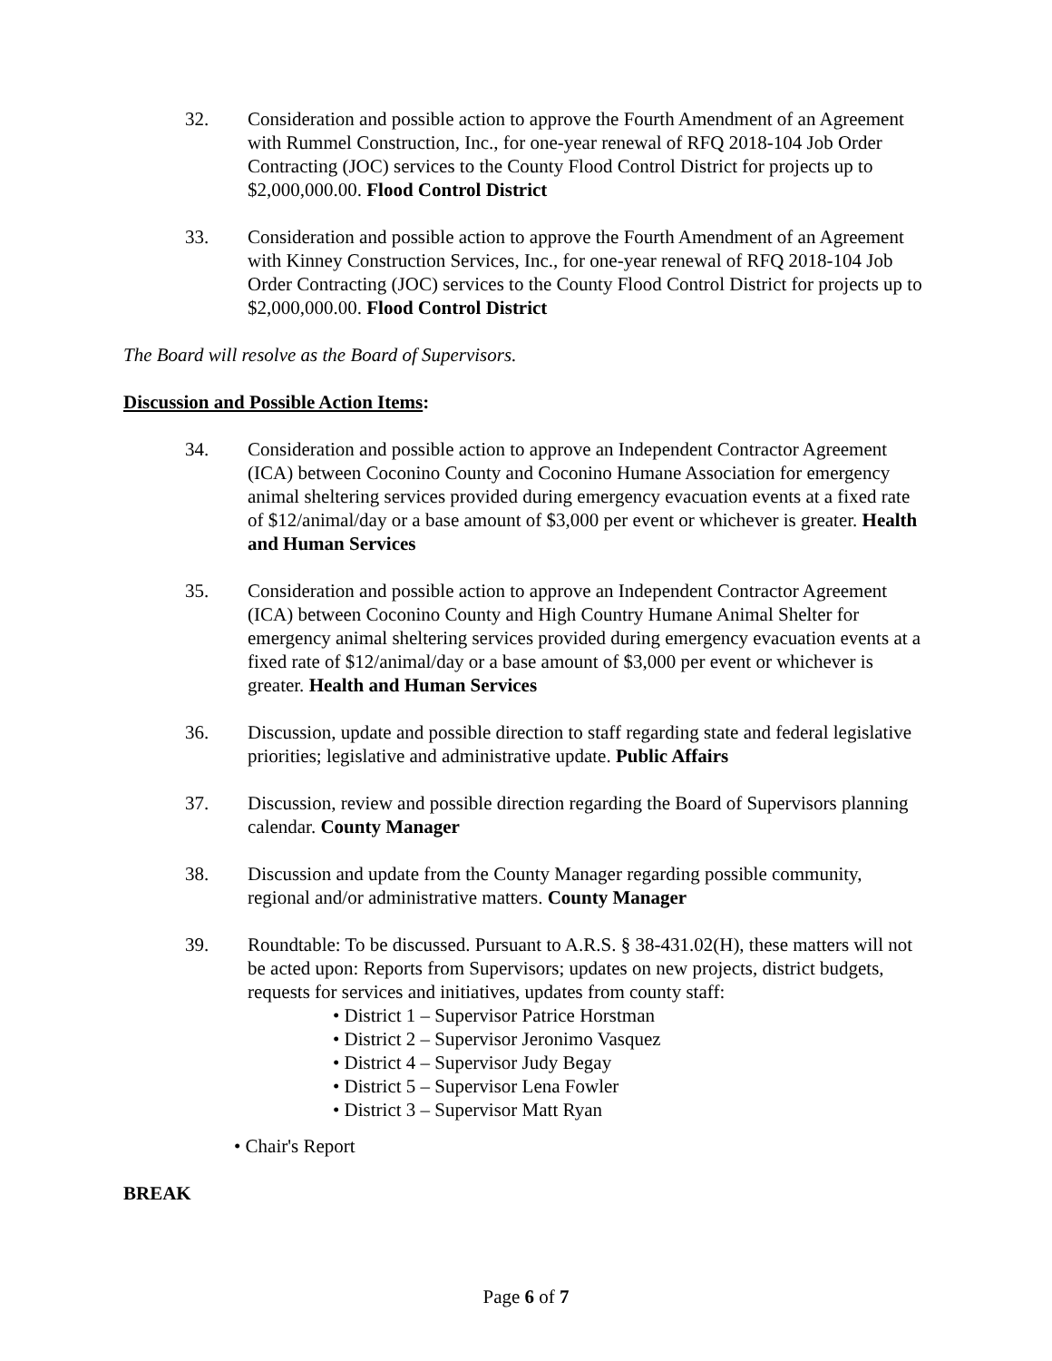32. Consideration and possible action to approve the Fourth Amendment of an Agreement with Rummel Construction, Inc., for one-year renewal of RFQ 2018-104 Job Order Contracting (JOC) services to the County Flood Control District for projects up to $2,000,000.00. Flood Control District
33. Consideration and possible action to approve the Fourth Amendment of an Agreement with Kinney Construction Services, Inc., for one-year renewal of RFQ 2018-104 Job Order Contracting (JOC) services to the County Flood Control District for projects up to $2,000,000.00. Flood Control District
The Board will resolve as the Board of Supervisors.
Discussion and Possible Action Items:
34. Consideration and possible action to approve an Independent Contractor Agreement (ICA) between Coconino County and Coconino Humane Association for emergency animal sheltering services provided during emergency evacuation events at a fixed rate of $12/animal/day or a base amount of $3,000 per event or whichever is greater. Health and Human Services
35. Consideration and possible action to approve an Independent Contractor Agreement (ICA) between Coconino County and High Country Humane Animal Shelter for emergency animal sheltering services provided during emergency evacuation events at a fixed rate of $12/animal/day or a base amount of $3,000 per event or whichever is greater. Health and Human Services
36. Discussion, update and possible direction to staff regarding state and federal legislative priorities; legislative and administrative update. Public Affairs
37. Discussion, review and possible direction regarding the Board of Supervisors planning calendar. County Manager
38. Discussion and update from the County Manager regarding possible community, regional and/or administrative matters. County Manager
39. Roundtable: To be discussed. Pursuant to A.R.S. § 38-431.02(H), these matters will not be acted upon: Reports from Supervisors; updates on new projects, district budgets, requests for services and initiatives, updates from county staff:
• District 1 – Supervisor Patrice Horstman
• District 2 – Supervisor Jeronimo Vasquez
• District 4 – Supervisor Judy Begay
• District 5 – Supervisor Lena Fowler
• District 3 – Supervisor Matt Ryan
• Chair's Report
BREAK
Page 6 of 7